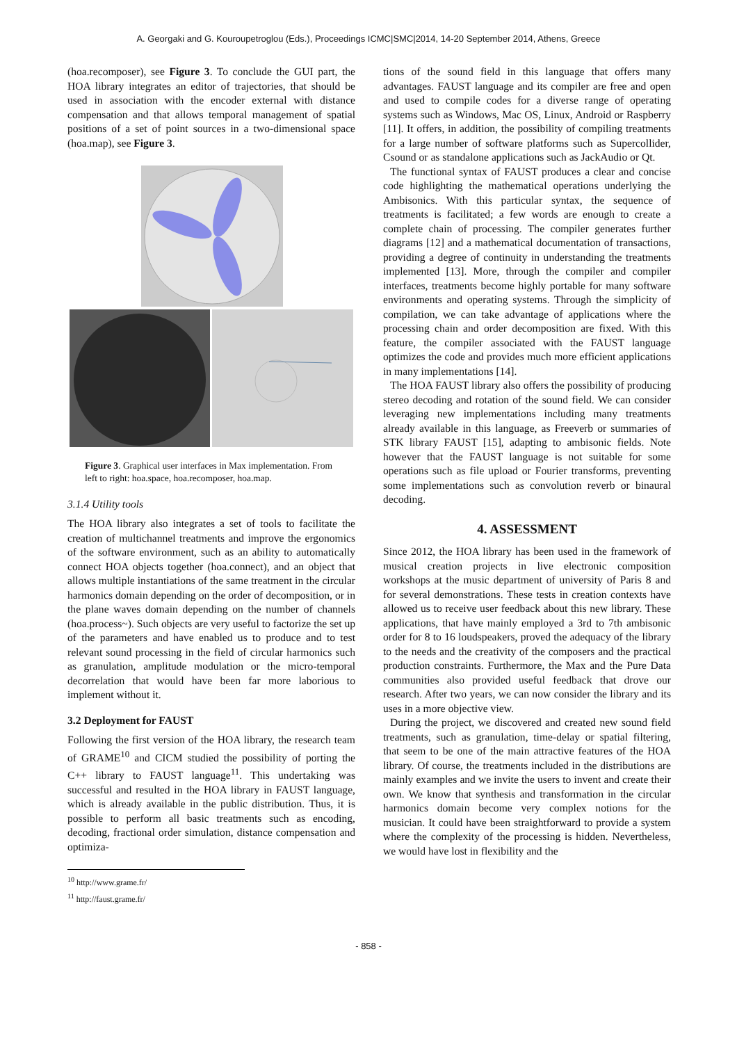A. Georgaki and G. Kouroupetroglou (Eds.), Proceedings ICMC|SMC|2014, 14-20 September 2014, Athens, Greece
(hoa.recomposer), see Figure 3. To conclude the GUI part, the HOA library integrates an editor of trajectories, that should be used in association with the encoder external with distance compensation and that allows temporal management of spatial positions of a set of point sources in a two-dimensional space (hoa.map), see Figure 3.
Figure 3. Graphical user interfaces in Max implementation. From left to right: hoa.space, hoa.recomposer, hoa.map.
3.1.4 Utility tools
The HOA library also integrates a set of tools to facilitate the creation of multichannel treatments and improve the ergonomics of the software environment, such as an ability to automatically connect HOA objects together (hoa.connect), and an object that allows multiple instantiations of the same treatment in the circular harmonics domain depending on the order of decomposition, or in the plane waves domain depending on the number of channels (hoa.process~). Such objects are very useful to factorize the set up of the parameters and have enabled us to produce and to test relevant sound processing in the field of circular harmonics such as granulation, amplitude modulation or the micro-temporal decorrelation that would have been far more laborious to implement without it.
3.2 Deployment for FAUST
Following the first version of the HOA library, the research team of GRAME<sup>10</sup> and CICM studied the possibility of porting the C++ library to FAUST language<sup>11</sup>. This undertaking was successful and resulted in the HOA library in FAUST language, which is already available in the public distribution. Thus, it is possible to perform all basic treatments such as encoding, decoding, fractional order simulation, distance compensation and optimiza-
<sup>10</sup> http://www.grame.fr/
<sup>11</sup> http://faust.grame.fr/
tions of the sound field in this language that offers many advantages. FAUST language and its compiler are free and open and used to compile codes for a diverse range of operating systems such as Windows, Mac OS, Linux, Android or Raspberry [11]. It offers, in addition, the possibility of compiling treatments for a large number of software platforms such as Supercollider, Csound or as standalone applications such as JackAudio or Qt.
The functional syntax of FAUST produces a clear and concise code highlighting the mathematical operations underlying the Ambisonics. With this particular syntax, the sequence of treatments is facilitated; a few words are enough to create a complete chain of processing. The compiler generates further diagrams [12] and a mathematical documentation of transactions, providing a degree of continuity in understanding the treatments implemented [13]. More, through the compiler and compiler interfaces, treatments become highly portable for many software environments and operating systems. Through the simplicity of compilation, we can take advantage of applications where the processing chain and order decomposition are fixed. With this feature, the compiler associated with the FAUST language optimizes the code and provides much more efficient applications in many implementations [14].
The HOA FAUST library also offers the possibility of producing stereo decoding and rotation of the sound field. We can consider leveraging new implementations including many treatments already available in this language, as Freeverb or summaries of STK library FAUST [15], adapting to ambisonic fields. Note however that the FAUST language is not suitable for some operations such as file upload or Fourier transforms, preventing some implementations such as convolution reverb or binaural decoding.
4. ASSESSMENT
Since 2012, the HOA library has been used in the framework of musical creation projects in live electronic composition workshops at the music department of university of Paris 8 and for several demonstrations. These tests in creation contexts have allowed us to receive user feedback about this new library. These applications, that have mainly employed a 3rd to 7th ambisonic order for 8 to 16 loudspeakers, proved the adequacy of the library to the needs and the creativity of the composers and the practical production constraints. Furthermore, the Max and the Pure Data communities also provided useful feedback that drove our research. After two years, we can now consider the library and its uses in a more objective view.
During the project, we discovered and created new sound field treatments, such as granulation, time-delay or spatial filtering, that seem to be one of the main attractive features of the HOA library. Of course, the treatments included in the distributions are mainly examples and we invite the users to invent and create their own. We know that synthesis and transformation in the circular harmonics domain become very complex notions for the musician. It could have been straightforward to provide a system where the complexity of the processing is hidden. Nevertheless, we would have lost in flexibility and the
- 858 -